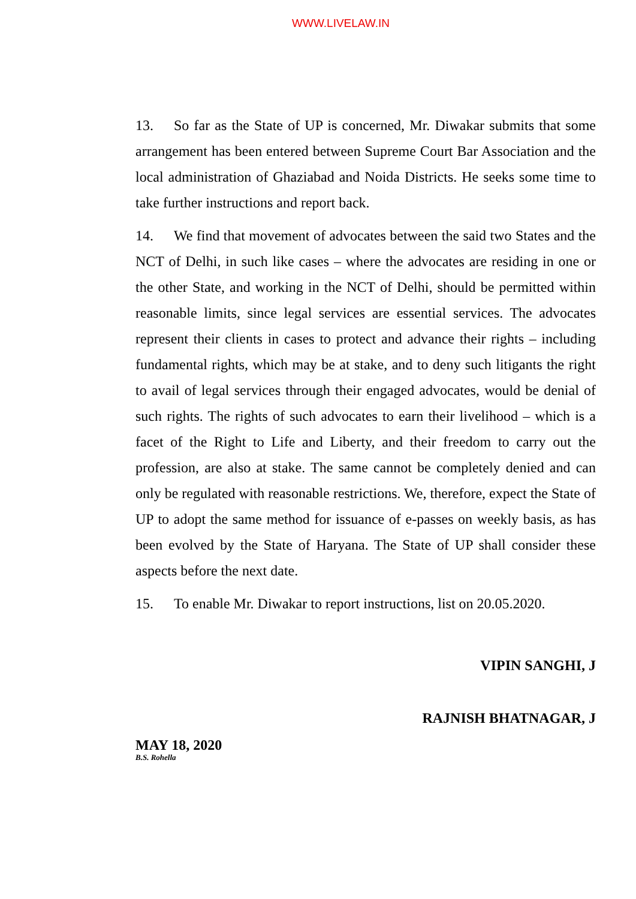WWW.LIVELAW.IN
13. So far as the State of UP is concerned, Mr. Diwakar submits that some arrangement has been entered between Supreme Court Bar Association and the local administration of Ghaziabad and Noida Districts. He seeks some time to take further instructions and report back.
14. We find that movement of advocates between the said two States and the NCT of Delhi, in such like cases – where the advocates are residing in one or the other State, and working in the NCT of Delhi, should be permitted within reasonable limits, since legal services are essential services. The advocates represent their clients in cases to protect and advance their rights – including fundamental rights, which may be at stake, and to deny such litigants the right to avail of legal services through their engaged advocates, would be denial of such rights. The rights of such advocates to earn their livelihood – which is a facet of the Right to Life and Liberty, and their freedom to carry out the profession, are also at stake. The same cannot be completely denied and can only be regulated with reasonable restrictions. We, therefore, expect the State of UP to adopt the same method for issuance of e-passes on weekly basis, as has been evolved by the State of Haryana. The State of UP shall consider these aspects before the next date.
15. To enable Mr. Diwakar to report instructions, list on 20.05.2020.
VIPIN SANGHI, J
RAJNISH BHATNAGAR, J
MAY 18, 2020
B.S. Rohella